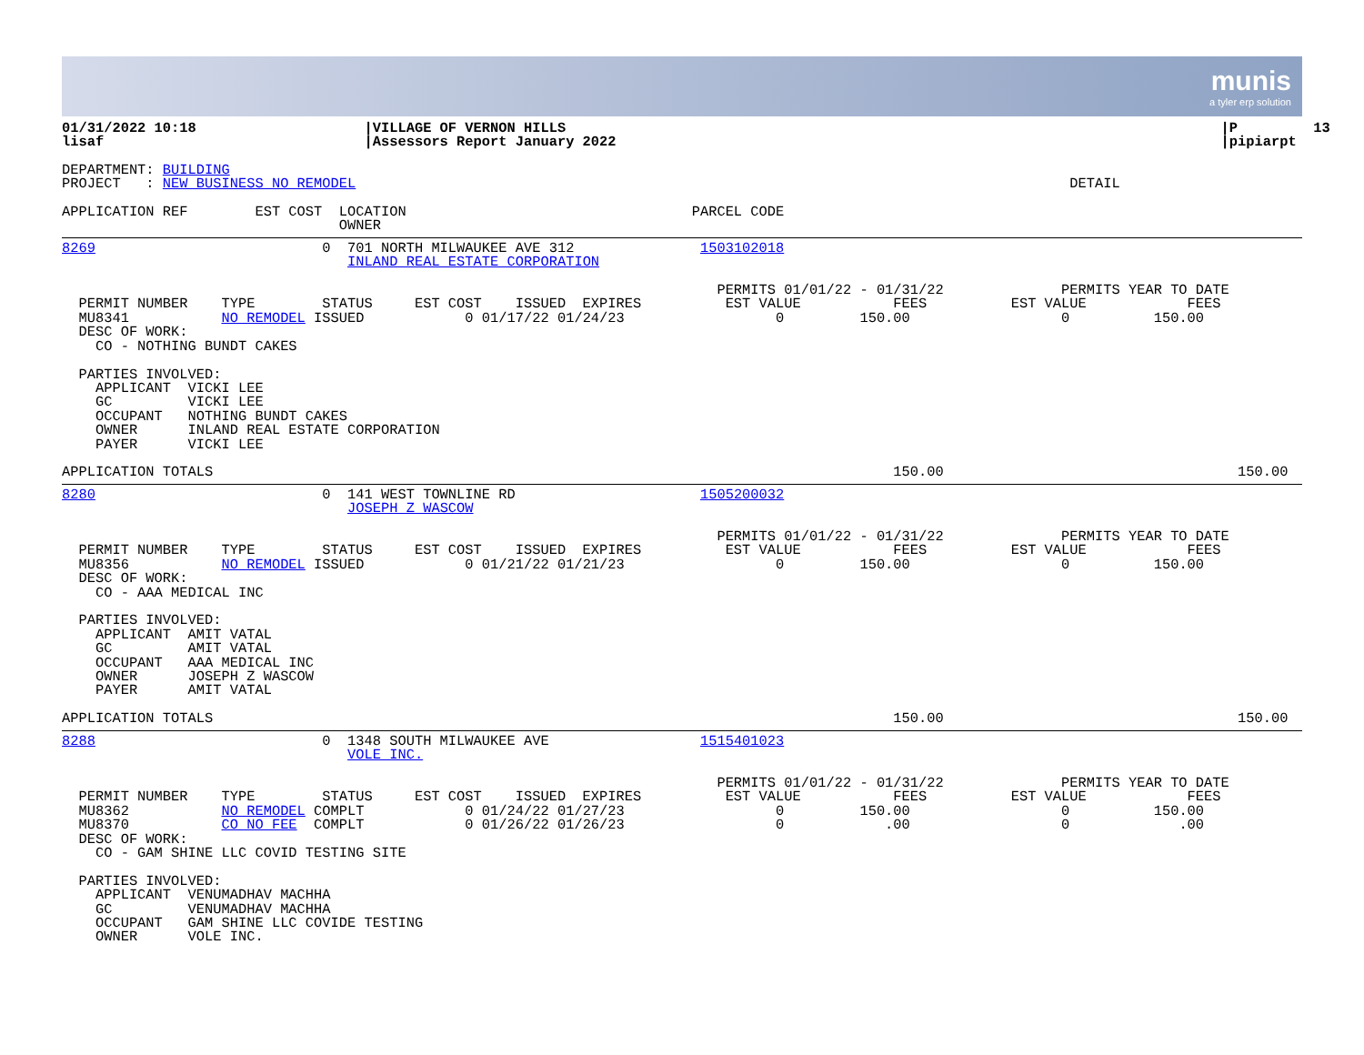munis
a tyler erp solution
01/31/2022 10:18                    |VILLAGE OF VERNON HILLS                                                                              |P         13
lisaf                               |Assessors Report January 2022                                                                        |pipiarpt
DEPARTMENT: BUILDING
PROJECT   : NEW BUSINESS NO REMODEL                                                                                     DETAIL

APPLICATION REF        EST COST  LOCATION                                  PARCEL CODE
                                 OWNER
8269                           0  701 NORTH MILWAUKEE AVE 312               1503102018
                                  INLAND REAL ESTATE CORPORATION

                                                                              PERMITS 01/01/22 - 01/31/22              PERMITS YEAR TO DATE
  PERMIT NUMBER    TYPE        STATUS     EST COST    ISSUED  EXPIRES          EST VALUE           FEES          EST VALUE            FEES
  MU8341           NO REMODEL ISSUED            0 01/17/22 01/24/23                  0         150.00                  0          150.00
  DESC OF WORK:
    CO - NOTHING BUNDT CAKES

  PARTIES INVOLVED:
    APPLICANT  VICKI LEE
    GC         VICKI LEE
    OCCUPANT   NOTHING BUNDT CAKES
    OWNER      INLAND REAL ESTATE CORPORATION
    PAYER      VICKI LEE

APPLICATION TOTALS                                                                                 150.00                                   150.00
8280                           0  141 WEST TOWNLINE RD                      1505200032
                                  JOSEPH Z WASCOW

                                                                              PERMITS 01/01/22 - 01/31/22              PERMITS YEAR TO DATE
  PERMIT NUMBER    TYPE        STATUS     EST COST    ISSUED  EXPIRES          EST VALUE           FEES          EST VALUE            FEES
  MU8356           NO REMODEL ISSUED            0 01/21/22 01/21/23                  0         150.00                  0          150.00
  DESC OF WORK:
    CO - AAA MEDICAL INC

  PARTIES INVOLVED:
    APPLICANT  AMIT VATAL
    GC         AMIT VATAL
    OCCUPANT   AAA MEDICAL INC
    OWNER      JOSEPH Z WASCOW
    PAYER      AMIT VATAL

APPLICATION TOTALS                                                                                 150.00                                   150.00
8288                           0  1348 SOUTH MILWAUKEE AVE                  1515401023
                                  VOLE INC.

                                                                              PERMITS 01/01/22 - 01/31/22              PERMITS YEAR TO DATE
  PERMIT NUMBER    TYPE        STATUS     EST COST    ISSUED  EXPIRES          EST VALUE           FEES          EST VALUE            FEES
  MU8362           NO REMODEL COMPLT            0 01/24/22 01/27/23                  0         150.00                  0          150.00
  MU8370           CO NO FEE  COMPLT            0 01/26/22 01/26/23                  0            .00                  0             .00
  DESC OF WORK:
    CO - GAM SHINE LLC COVID TESTING SITE

  PARTIES INVOLVED:
    APPLICANT  VENUMADHAV MACHHA
    GC         VENUMADHAV MACHHA
    OCCUPANT   GAM SHINE LLC COVIDE TESTING
    OWNER      VOLE INC.